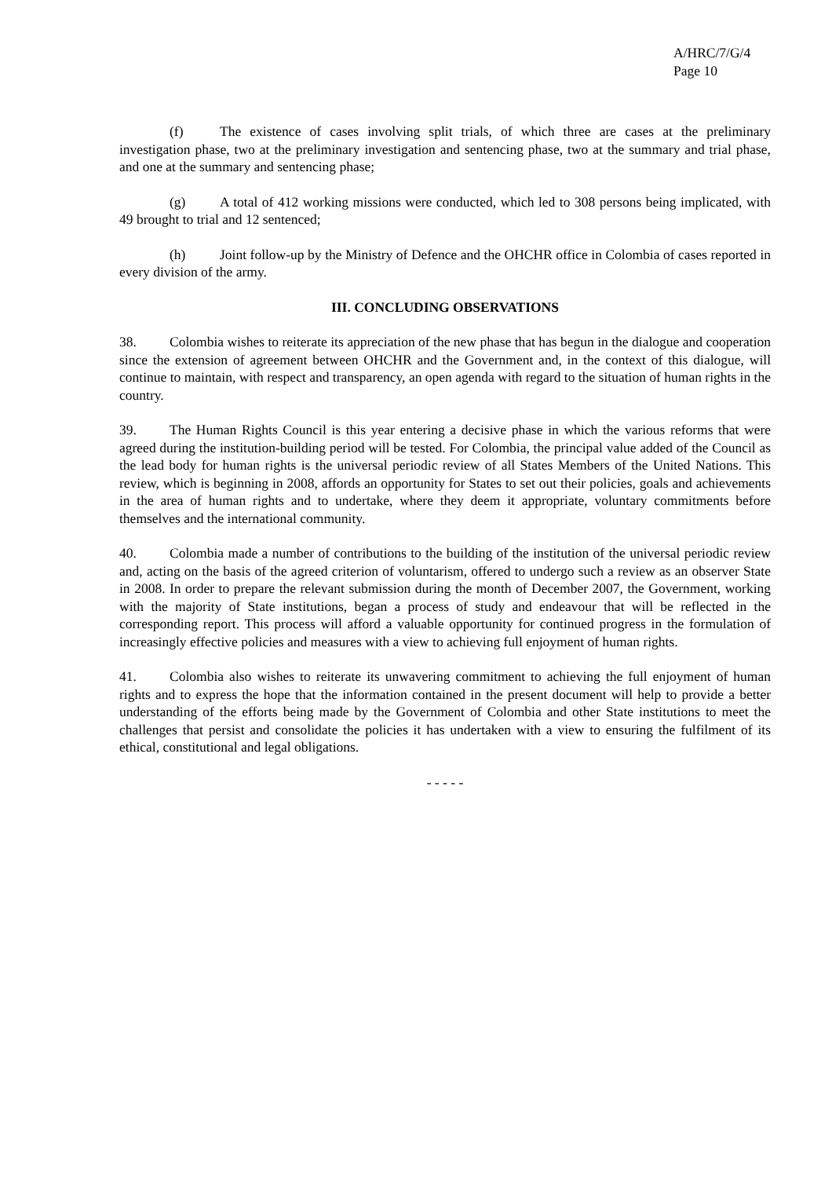A/HRC/7/G/4
Page 10
(f) The existence of cases involving split trials, of which three are cases at the preliminary investigation phase, two at the preliminary investigation and sentencing phase, two at the summary and trial phase, and one at the summary and sentencing phase;
(g) A total of 412 working missions were conducted, which led to 308 persons being implicated, with 49 brought to trial and 12 sentenced;
(h) Joint follow-up by the Ministry of Defence and the OHCHR office in Colombia of cases reported in every division of the army.
III. CONCLUDING OBSERVATIONS
38. Colombia wishes to reiterate its appreciation of the new phase that has begun in the dialogue and cooperation since the extension of agreement between OHCHR and the Government and, in the context of this dialogue, will continue to maintain, with respect and transparency, an open agenda with regard to the situation of human rights in the country.
39. The Human Rights Council is this year entering a decisive phase in which the various reforms that were agreed during the institution-building period will be tested. For Colombia, the principal value added of the Council as the lead body for human rights is the universal periodic review of all States Members of the United Nations. This review, which is beginning in 2008, affords an opportunity for States to set out their policies, goals and achievements in the area of human rights and to undertake, where they deem it appropriate, voluntary commitments before themselves and the international community.
40. Colombia made a number of contributions to the building of the institution of the universal periodic review and, acting on the basis of the agreed criterion of voluntarism, offered to undergo such a review as an observer State in 2008. In order to prepare the relevant submission during the month of December 2007, the Government, working with the majority of State institutions, began a process of study and endeavour that will be reflected in the corresponding report. This process will afford a valuable opportunity for continued progress in the formulation of increasingly effective policies and measures with a view to achieving full enjoyment of human rights.
41. Colombia also wishes to reiterate its unwavering commitment to achieving the full enjoyment of human rights and to express the hope that the information contained in the present document will help to provide a better understanding of the efforts being made by the Government of Colombia and other State institutions to meet the challenges that persist and consolidate the policies it has undertaken with a view to ensuring the fulfilment of its ethical, constitutional and legal obligations.
- - - - -